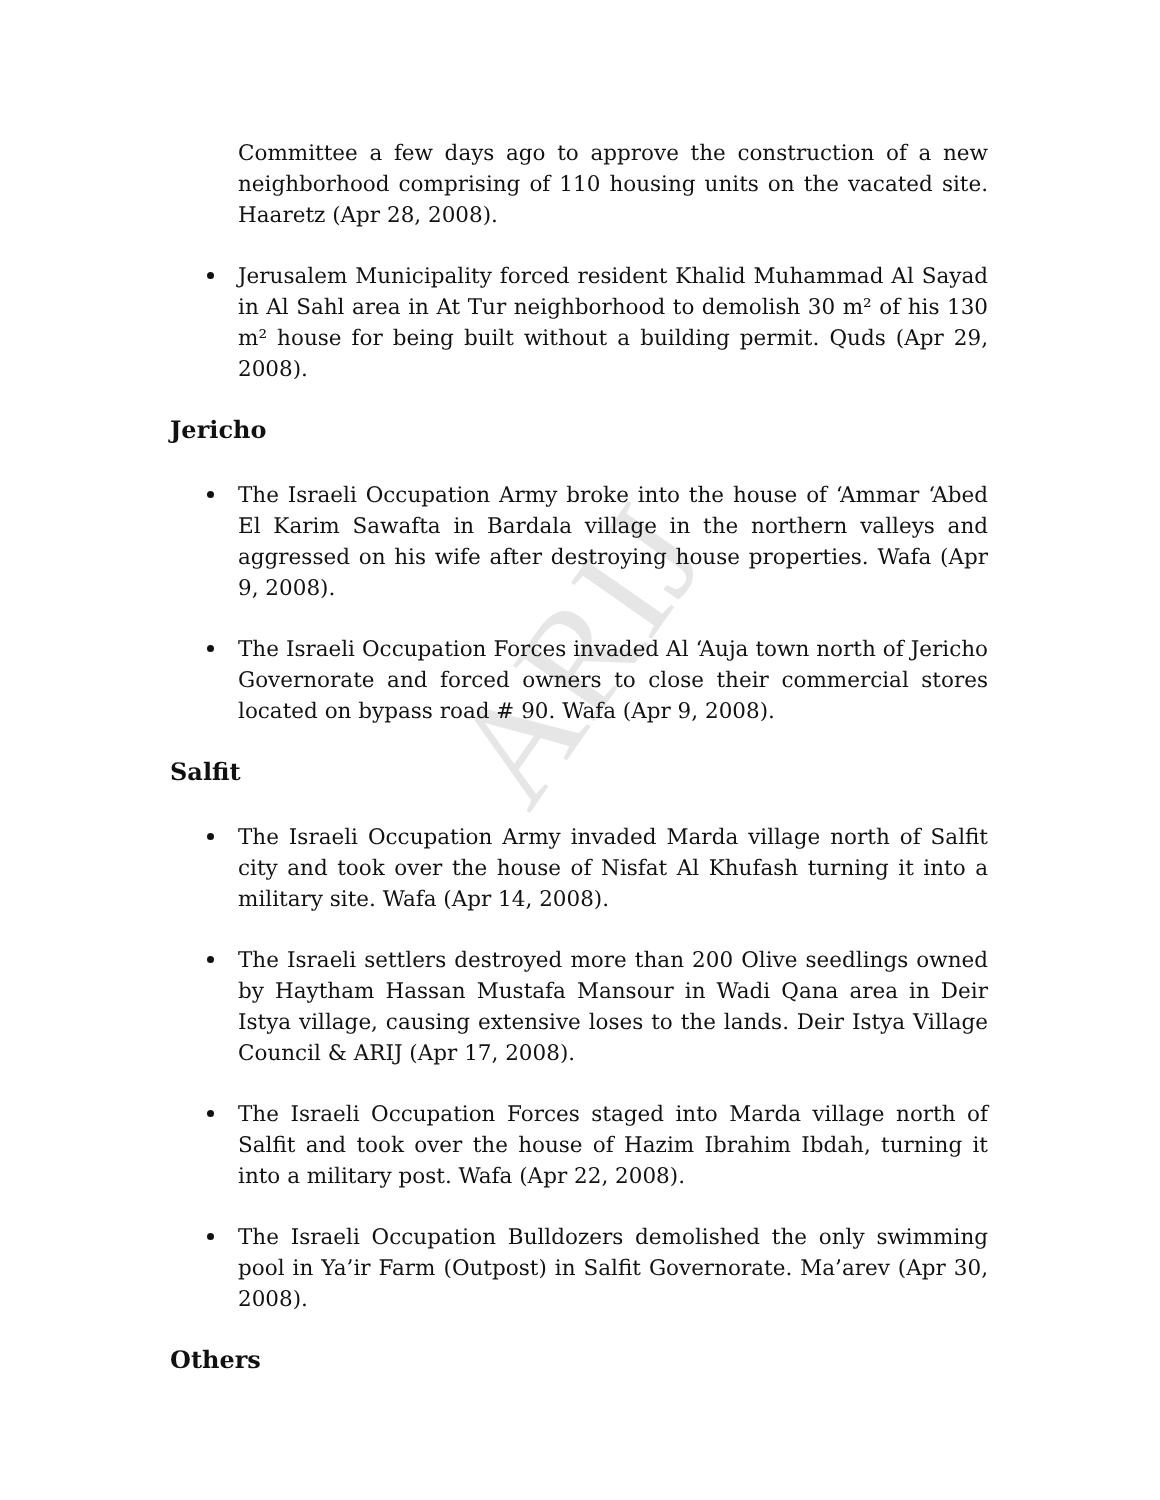ARIJ
Committee a few days ago to approve the construction of a new neighborhood comprising of 110 housing units on the vacated site. Haaretz (Apr 28, 2008).
Jerusalem Municipality forced resident Khalid Muhammad Al Sayad in Al Sahl area in At Tur neighborhood to demolish 30 m² of his 130 m² house for being built without a building permit. Quds (Apr 29, 2008).
Jericho
The Israeli Occupation Army broke into the house of ‘Ammar ‘Abed El Karim Sawafta in Bardala village in the northern valleys and aggressed on his wife after destroying house properties. Wafa (Apr 9, 2008).
The Israeli Occupation Forces invaded Al ‘Auja town north of Jericho Governorate and forced owners to close their commercial stores located on bypass road # 90. Wafa (Apr 9, 2008).
Salfit
The Israeli Occupation Army invaded Marda village north of Salfit city and took over the house of Nisfat Al Khufash turning it into a military site. Wafa (Apr 14, 2008).
The Israeli settlers destroyed more than 200 Olive seedlings owned by Haytham Hassan Mustafa Mansour in Wadi Qana area in Deir Istya village, causing extensive loses to the lands. Deir Istya Village Council & ARIJ (Apr 17, 2008).
The Israeli Occupation Forces staged into Marda village north of Salfit and took over the house of Hazim Ibrahim Ibdah, turning it into a military post. Wafa (Apr 22, 2008).
The Israeli Occupation Bulldozers demolished the only swimming pool in Ya’ir Farm (Outpost) in Salfit Governorate. Ma’arev (Apr 30, 2008).
Others